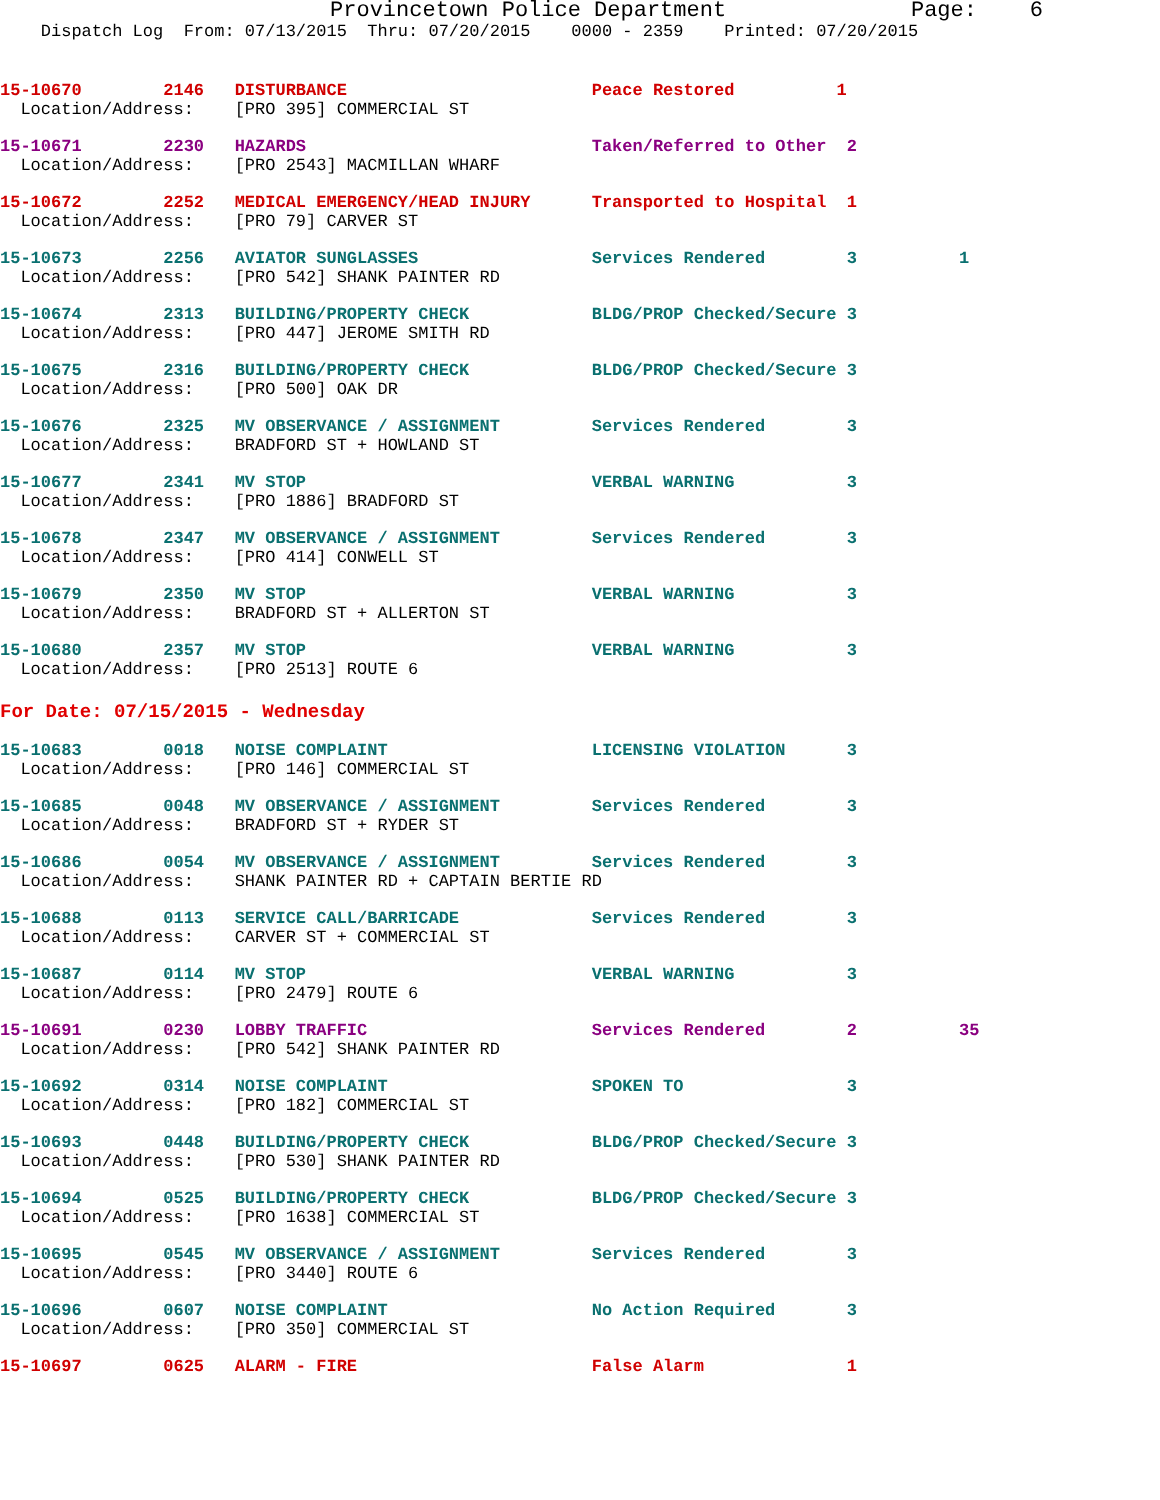Provincetown Police Department              Page:    6
    Dispatch Log  From: 07/13/2015  Thru: 07/20/2015    0000 - 2359    Printed: 07/20/2015
15-10670        2146   DISTURBANCE                        Peace Restored          1
  Location/Address:    [PRO 395] COMMERCIAL ST
15-10671        2230   HAZARDS                            Taken/Referred to Other  2
  Location/Address:    [PRO 2543] MACMILLAN WHARF
15-10672        2252   MEDICAL EMERGENCY/HEAD INJURY      Transported to Hospital  1
  Location/Address:    [PRO 79] CARVER ST
15-10673        2256   AVIATOR SUNGLASSES                 Services Rendered        3          1
  Location/Address:    [PRO 542] SHANK PAINTER RD
15-10674        2313   BUILDING/PROPERTY CHECK            BLDG/PROP Checked/Secure 3
  Location/Address:    [PRO 447] JEROME SMITH RD
15-10675        2316   BUILDING/PROPERTY CHECK            BLDG/PROP Checked/Secure 3
  Location/Address:    [PRO 500] OAK DR
15-10676        2325   MV OBSERVANCE / ASSIGNMENT         Services Rendered        3
  Location/Address:    BRADFORD ST + HOWLAND ST
15-10677        2341   MV STOP                            VERBAL WARNING           3
  Location/Address:    [PRO 1886] BRADFORD ST
15-10678        2347   MV OBSERVANCE / ASSIGNMENT         Services Rendered        3
  Location/Address:    [PRO 414] CONWELL ST
15-10679        2350   MV STOP                            VERBAL WARNING           3
  Location/Address:    BRADFORD ST + ALLERTON ST
15-10680        2357   MV STOP                            VERBAL WARNING           3
  Location/Address:    [PRO 2513] ROUTE 6
For Date: 07/15/2015 - Wednesday
15-10683        0018   NOISE COMPLAINT                    LICENSING VIOLATION      3
  Location/Address:    [PRO 146] COMMERCIAL ST
15-10685        0048   MV OBSERVANCE / ASSIGNMENT         Services Rendered        3
  Location/Address:    BRADFORD ST + RYDER ST
15-10686        0054   MV OBSERVANCE / ASSIGNMENT         Services Rendered        3
  Location/Address:    SHANK PAINTER RD + CAPTAIN BERTIE RD
15-10688        0113   SERVICE CALL/BARRICADE             Services Rendered        3
  Location/Address:    CARVER ST + COMMERCIAL ST
15-10687        0114   MV STOP                            VERBAL WARNING           3
  Location/Address:    [PRO 2479] ROUTE 6
15-10691        0230   LOBBY TRAFFIC                      Services Rendered        2          35
  Location/Address:    [PRO 542] SHANK PAINTER RD
15-10692        0314   NOISE COMPLAINT                    SPOKEN TO                3
  Location/Address:    [PRO 182] COMMERCIAL ST
15-10693        0448   BUILDING/PROPERTY CHECK            BLDG/PROP Checked/Secure 3
  Location/Address:    [PRO 530] SHANK PAINTER RD
15-10694        0525   BUILDING/PROPERTY CHECK            BLDG/PROP Checked/Secure 3
  Location/Address:    [PRO 1638] COMMERCIAL ST
15-10695        0545   MV OBSERVANCE / ASSIGNMENT         Services Rendered        3
  Location/Address:    [PRO 3440] ROUTE 6
15-10696        0607   NOISE COMPLAINT                    No Action Required       3
  Location/Address:    [PRO 350] COMMERCIAL ST
15-10697        0625   ALARM - FIRE                       False Alarm              1